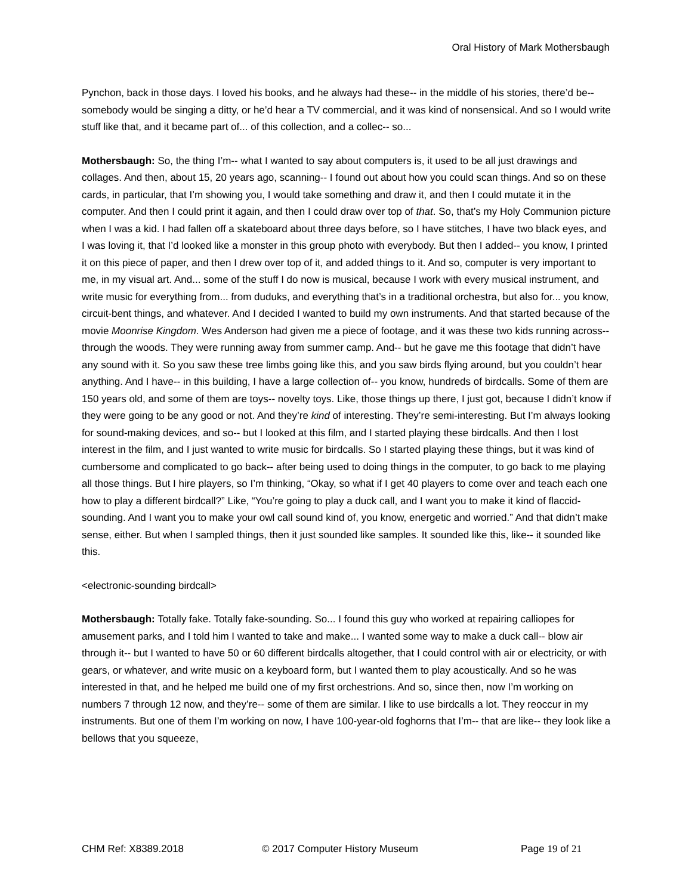Oral History of Mark Mothersbaugh
Pynchon, back in those days. I loved his books, and he always had these-- in the middle of his stories, there’d be-- somebody would be singing a ditty, or he’d hear a TV commercial, and it was kind of nonsensical. And so I would write stuff like that, and it became part of... of this collection, and a collec-- so...
Mothersbaugh: So, the thing I’m-- what I wanted to say about computers is, it used to be all just drawings and collages. And then, about 15, 20 years ago, scanning-- I found out about how you could scan things. And so on these cards, in particular, that I’m showing you, I would take something and draw it, and then I could mutate it in the computer. And then I could print it again, and then I could draw over top of that. So, that’s my Holy Communion picture when I was a kid. I had fallen off a skateboard about three days before, so I have stitches, I have two black eyes, and I was loving it, that I’d looked like a monster in this group photo with everybody. But then I added-- you know, I printed it on this piece of paper, and then I drew over top of it, and added things to it. And so, computer is very important to me, in my visual art. And... some of the stuff I do now is musical, because I work with every musical instrument, and write music for everything from... from duduks, and everything that’s in a traditional orchestra, but also for... you know, circuit-bent things, and whatever. And I decided I wanted to build my own instruments. And that started because of the movie Moonrise Kingdom. Wes Anderson had given me a piece of footage, and it was these two kids running across-- through the woods. They were running away from summer camp. And-- but he gave me this footage that didn’t have any sound with it. So you saw these tree limbs going like this, and you saw birds flying around, but you couldn’t hear anything. And I have-- in this building, I have a large collection of-- you know, hundreds of birdcalls. Some of them are 150 years old, and some of them are toys-- novelty toys. Like, those things up there, I just got, because I didn’t know if they were going to be any good or not. And they’re kind of interesting. They’re semi-interesting. But I’m always looking for sound-making devices, and so-- but I looked at this film, and I started playing these birdcalls. And then I lost interest in the film, and I just wanted to write music for birdcalls. So I started playing these things, but it was kind of cumbersome and complicated to go back-- after being used to doing things in the computer, to go back to me playing all those things. But I hire players, so I’m thinking, “Okay, so what if I get 40 players to come over and teach each one how to play a different birdcall?” Like, “You’re going to play a duck call, and I want you to make it kind of flaccid-sounding. And I want you to make your owl call sound kind of, you know, energetic and worried.” And that didn’t make sense, either. But when I sampled things, then it just sounded like samples. It sounded like this, like-- it sounded like this.
<electronic-sounding birdcall>
Mothersbaugh: Totally fake. Totally fake-sounding. So... I found this guy who worked at repairing calliopes for amusement parks, and I told him I wanted to take and make... I wanted some way to make a duck call-- blow air through it-- but I wanted to have 50 or 60 different birdcalls altogether, that I could control with air or electricity, or with gears, or whatever, and write music on a keyboard form, but I wanted them to play acoustically. And so he was interested in that, and he helped me build one of my first orchestrions. And so, since then, now I’m working on numbers 7 through 12 now, and they’re-- some of them are similar. I like to use birdcalls a lot. They reoccur in my instruments. But one of them I’m working on now, I have 100-year-old foghorns that I’m-- that are like-- they look like a bellows that you squeeze,
CHM Ref: X8389.2018 © 2017 Computer History Museum Page 19 of 21